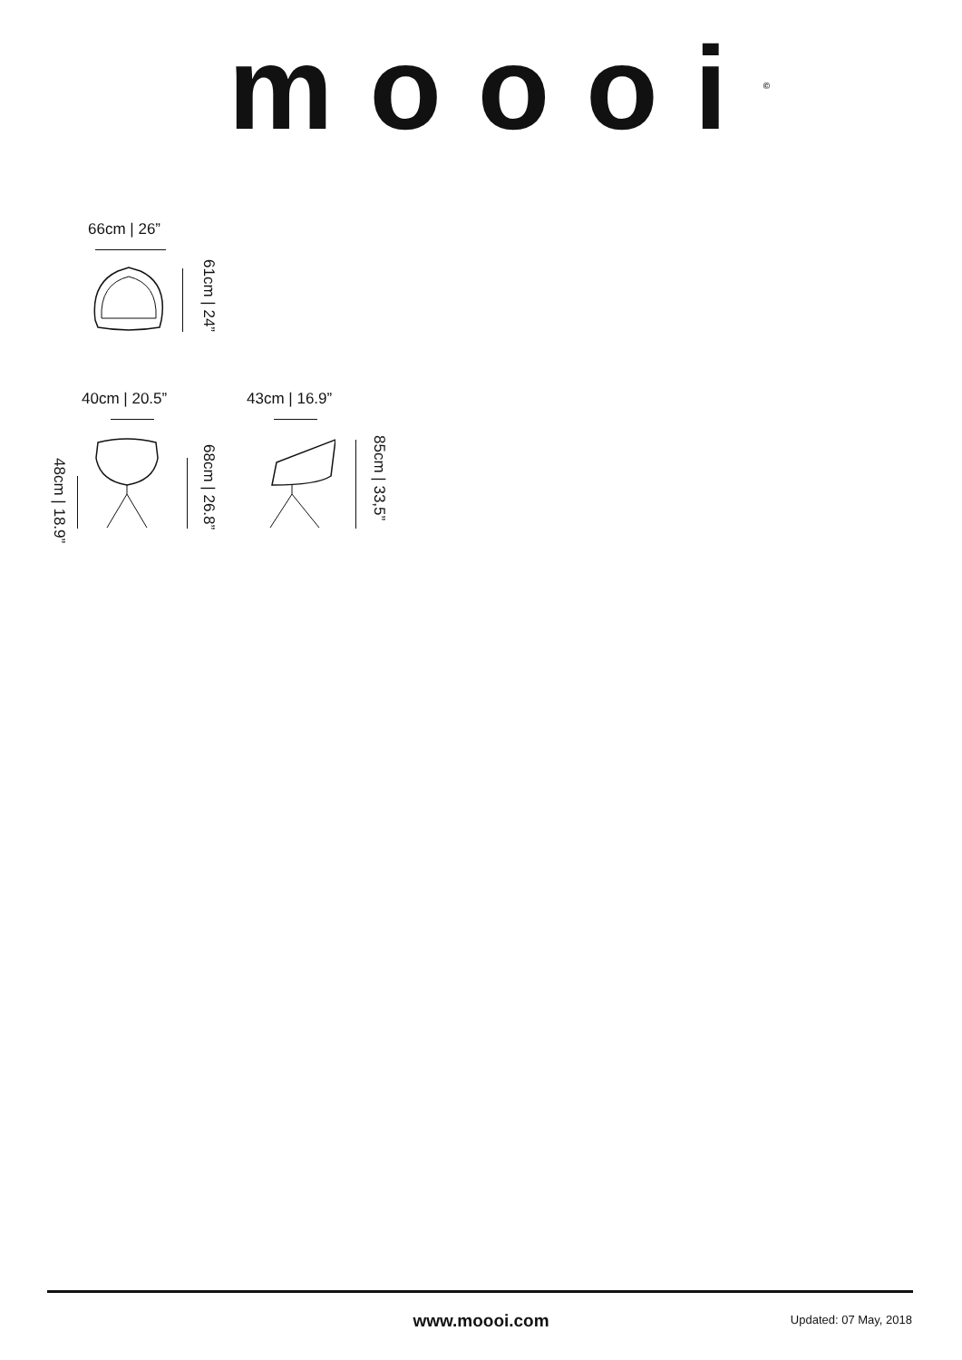moooi<sup>©</sup>
66cm | 26”
61cm | 24”
40cm | 20.5” 43cm | 16.9”
48cm | 18.9”
68cm | 26.8” 85cm | 33,5”
www.moooi.com Updated: 07 May, 2018